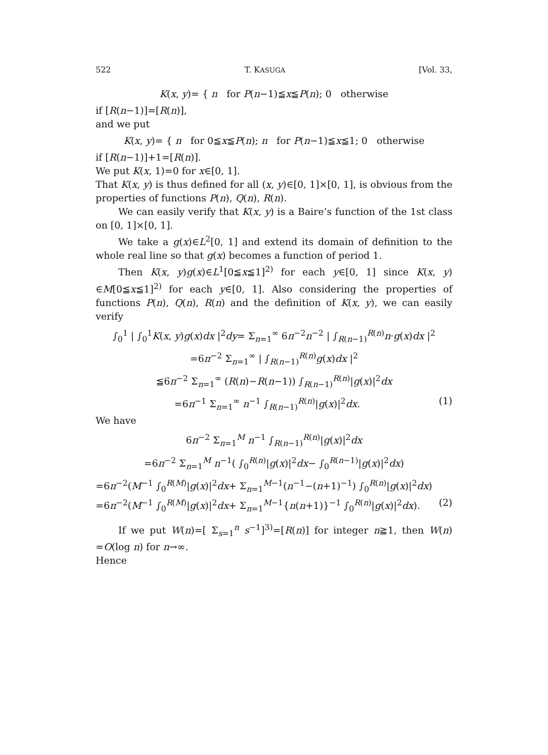522 T. KASUGA [Vol. 33,
K(x, y)= { n for P(n−1)≦x≦P(n); 0 otherwise
if [R(n−1)]=[R(n)],
and we put
K(x, y)= { n for 0≦x≦P(n); n for P(n−1)≦x≦1; 0 otherwise
if [R(n−1)]+1=[R(n)].
We put K(x, 1)=0 for x∈[0, 1].
That K(x, y) is thus defined for all (x, y)∈[0, 1]×[0, 1], is obvious from the properties of functions P(n), Q(n), R(n).
We can easily verify that K(x, y) is a Baire’s function of the 1st class on [0, 1]×[0, 1].
We take a g(x)∈L<sup>2</sup>[0, 1] and extend its domain of definition to the whole real line so that g(x) becomes a function of period 1.
Then K(x, y)g(x)∈L<sup>1</sup>[0≦x≦1]<sup>2)</sup> for each y∈[0, 1] since K(x, y) ∈M[0≦x≦1]<sup>2)</sup> for each y∈[0, 1]. Also considering the properties of functions P(n), Q(n), R(n) and the definition of K(x, y), we can easily verify
∫<sub>0</sub><sup>1</sup> | ∫<sub>0</sub><sup>1</sup>K(x, y)g(x)dx |<sup>2</sup>dy= Σ<sub>n=1</sub><sup>∞</sup> 6π<sup>−2</sup>n<sup>−2</sup> | ∫<sub>R(n−1)</sub><sup>R(n)</sup>n·g(x)dx |<sup>2</sup>
=6π<sup>−2</sup> Σ<sub>n=1</sub><sup>∞</sup> | ∫<sub>R(n−1)</sub><sup>R(n)</sup>g(x)dx |<sup>2</sup>
≦6π<sup>−2</sup> Σ<sub>n=1</sub><sup>∞</sup> (R(n)−R(n−1)) ∫<sub>R(n−1)</sub><sup>R(n)</sup>|g(x)|<sup>2</sup>dx
=6π<sup>−1</sup> Σ<sub>n=1</sub><sup>∞</sup> n<sup>−1</sup> ∫<sub>R(n−1)</sub><sup>R(n)</sup>|g(x)|<sup>2</sup>dx. (1)
We have
6π<sup>−2</sup> Σ<sub>n=1</sub><sup>M</sup> n<sup>−1</sup> ∫<sub>R(n−1)</sub><sup>R(n)</sup>|g(x)|<sup>2</sup>dx
=6π<sup>−2</sup> Σ<sub>n=1</sub><sup>M</sup> n<sup>−1</sup>( ∫<sub>0</sub><sup>R(n)</sup>|g(x)|<sup>2</sup>dx− ∫<sub>0</sub><sup>R(n−1)</sup>|g(x)|<sup>2</sup>dx)
=6π<sup>−2</sup>(M<sup>−1</sup> ∫<sub>0</sub><sup>R(M)</sup>|g(x)|<sup>2</sup>dx+ Σ<sub>n=1</sub><sup>M−1</sup>(n<sup>−1</sup>−(n+1)<sup>−1</sup>) ∫<sub>0</sub><sup>R(n)</sup>|g(x)|<sup>2</sup>dx)
=6π<sup>−2</sup>(M<sup>−1</sup> ∫<sub>0</sub><sup>R(M)</sup>|g(x)|<sup>2</sup>dx+ Σ<sub>n=1</sub><sup>M−1</sup>{n(n+1)}<sup>−1</sup> ∫<sub>0</sub><sup>R(n)</sup>|g(x)|<sup>2</sup>dx). (2)
If we put W(n)=[ Σ<sub>s=1</sub><sup>n</sup> s<sup>−1</sup>]<sup>3)</sup>=[R(n)] for integer n≧1, then W(n) =O(log n) for n→∞.
Hence